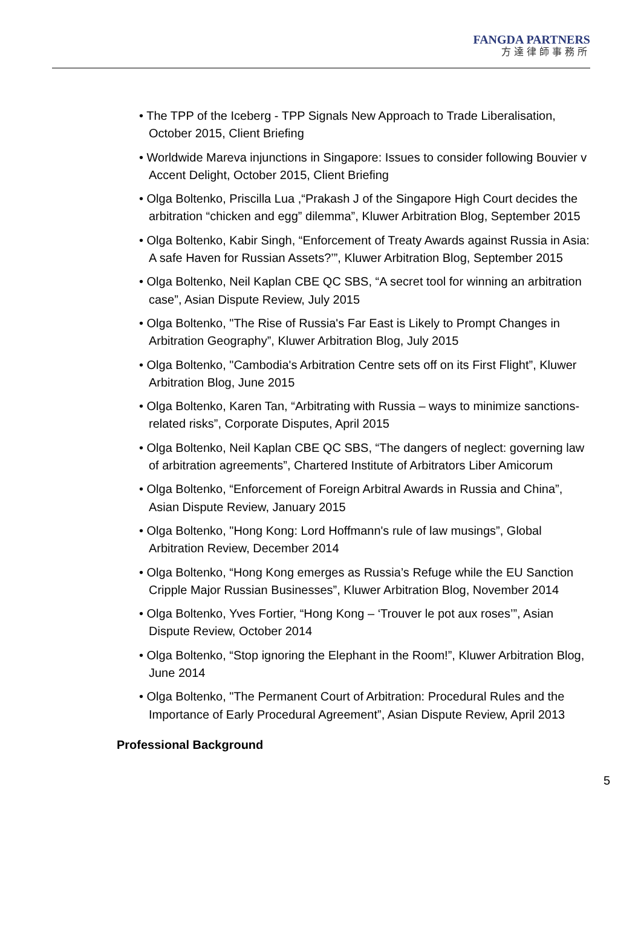FANGDA PARTNERS
方達律師事務所
• The TPP of the Iceberg - TPP Signals New Approach to Trade Liberalisation, October 2015, Client Briefing
• Worldwide Mareva injunctions in Singapore: Issues to consider following Bouvier v Accent Delight, October 2015, Client Briefing
• Olga Boltenko, Priscilla Lua ,“Prakash J of the Singapore High Court decides the arbitration “chicken and egg” dilemma”, Kluwer Arbitration Blog, September 2015
• Olga Boltenko, Kabir Singh, “Enforcement of Treaty Awards against Russia in Asia: A safe Haven for Russian Assets?’”, Kluwer Arbitration Blog, September 2015
• Olga Boltenko, Neil Kaplan CBE QC SBS, “A secret tool for winning an arbitration case”, Asian Dispute Review, July 2015
• Olga Boltenko, "The Rise of Russia's Far East is Likely to Prompt Changes in Arbitration Geography”, Kluwer Arbitration Blog, July 2015
• Olga Boltenko, "Cambodia's Arbitration Centre sets off on its First Flight”, Kluwer Arbitration Blog, June 2015
• Olga Boltenko, Karen Tan, “Arbitrating with Russia – ways to minimize sanctions-related risks”, Corporate Disputes, April 2015
• Olga Boltenko, Neil Kaplan CBE QC SBS, “The dangers of neglect: governing law of arbitration agreements”, Chartered Institute of Arbitrators Liber Amicorum
• Olga Boltenko, “Enforcement of Foreign Arbitral Awards in Russia and China”, Asian Dispute Review, January 2015
• Olga Boltenko, "Hong Kong: Lord Hoffmann's rule of law musings”, Global Arbitration Review, December 2014
• Olga Boltenko, “Hong Kong emerges as Russia’s Refuge while the EU Sanction Cripple Major Russian Businesses”, Kluwer Arbitration Blog, November 2014
• Olga Boltenko, Yves Fortier, “Hong Kong – ‘Trouver le pot aux roses’”, Asian Dispute Review, October 2014
• Olga Boltenko, “Stop ignoring the Elephant in the Room!”, Kluwer Arbitration Blog, June 2014
• Olga Boltenko, "The Permanent Court of Arbitration: Procedural Rules and the Importance of Early Procedural Agreement”, Asian Dispute Review, April 2013
Professional Background
5